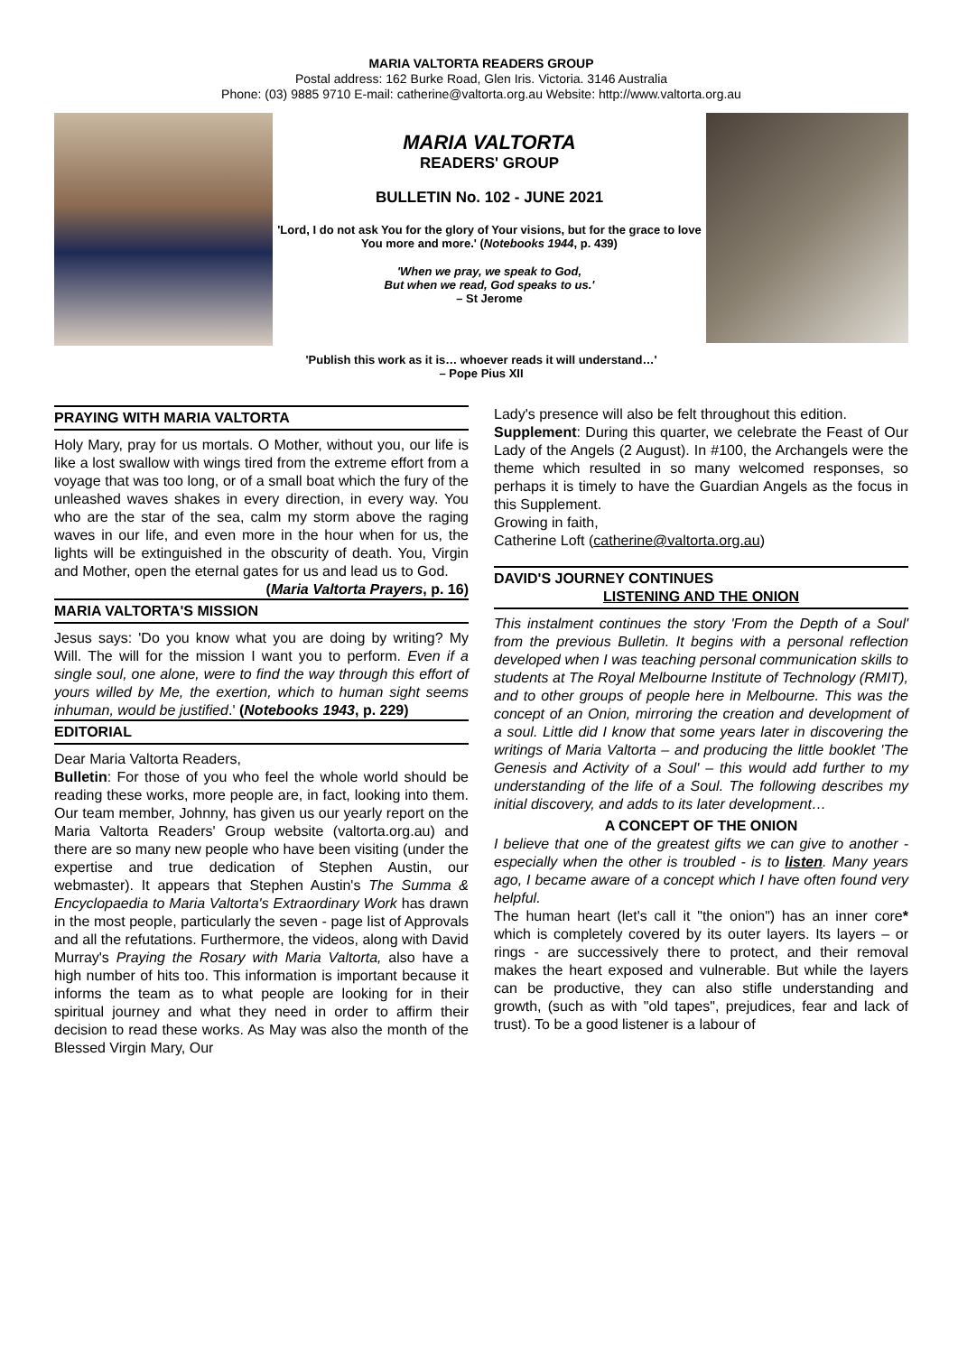MARIA VALTORTA READERS GROUP
Postal address: 162 Burke Road, Glen Iris. Victoria. 3146 Australia
Phone: (03) 9885 9710 E-mail: catherine@valtorta.org.au Website: http://www.valtorta.org.au
MARIA VALTORTA
READERS' GROUP
BULLETIN No. 102 - JUNE 2021
'Lord, I do not ask You for the glory of Your visions, but for the grace to love You more and more.' (Notebooks 1944, p. 439)
'When we pray, we speak to God,
But when we read, God speaks to us.'
– St Jerome
'Publish this work as it is… whoever reads it will understand…'
– Pope Pius XII
PRAYING WITH MARIA VALTORTA
Holy Mary, pray for us mortals. O Mother, without you, our life is like a lost swallow with wings tired from the extreme effort from a voyage that was too long, or of a small boat which the fury of the unleashed waves shakes in every direction, in every way. You who are the star of the sea, calm my storm above the raging waves in our life, and even more in the hour when for us, the lights will be extinguished in the obscurity of death. You, Virgin and Mother, open the eternal gates for us and lead us to God.
(Maria Valtorta Prayers, p. 16)
MARIA VALTORTA'S MISSION
Jesus says: 'Do you know what you are doing by writing? My Will. The will for the mission I want you to perform. Even if a single soul, one alone, were to find the way through this effort of yours willed by Me, the exertion, which to human sight seems inhuman, would be justified.' (Notebooks 1943, p. 229)
EDITORIAL
Dear Maria Valtorta Readers,
Bulletin: For those of you who feel the whole world should be reading these works, more people are, in fact, looking into them. Our team member, Johnny, has given us our yearly report on the Maria Valtorta Readers' Group website (valtorta.org.au) and there are so many new people who have been visiting (under the expertise and true dedication of Stephen Austin, our webmaster). It appears that Stephen Austin's The Summa & Encyclopaedia to Maria Valtorta's Extraordinary Work has drawn in the most people, particularly the seven - page list of Approvals and all the refutations. Furthermore, the videos, along with David Murray's Praying the Rosary with Maria Valtorta, also have a high number of hits too. This information is important because it informs the team as to what people are looking for in their spiritual journey and what they need in order to affirm their decision to read these works. As May was also the month of the Blessed Virgin Mary, Our
Lady's presence will also be felt throughout this edition.
Supplement: During this quarter, we celebrate the Feast of Our Lady of the Angels (2 August). In #100, the Archangels were the theme which resulted in so many welcomed responses, so perhaps it is timely to have the Guardian Angels as the focus in this Supplement.
Growing in faith,
Catherine Loft (catherine@valtorta.org.au)
DAVID'S JOURNEY CONTINUES
LISTENING AND THE ONION
This instalment continues the story 'From the Depth of a Soul' from the previous Bulletin. It begins with a personal reflection developed when I was teaching personal communication skills to students at The Royal Melbourne Institute of Technology (RMIT), and to other groups of people here in Melbourne. This was the concept of an Onion, mirroring the creation and development of a soul. Little did I know that some years later in discovering the writings of Maria Valtorta – and producing the little booklet 'The Genesis and Activity of a Soul' – this would add further to my understanding of the life of a Soul. The following describes my initial discovery, and adds to its later development…
A CONCEPT OF THE ONION
I believe that one of the greatest gifts we can give to another - especially when the other is troubled - is to listen. Many years ago, I became aware of a concept which I have often found very helpful.
The human heart (let's call it "the onion") has an inner core* which is completely covered by its outer layers. Its layers – or rings - are successively there to protect, and their removal makes the heart exposed and vulnerable. But while the layers can be productive, they can also stifle understanding and growth, (such as with "old tapes", prejudices, fear and lack of trust). To be a good listener is a labour of